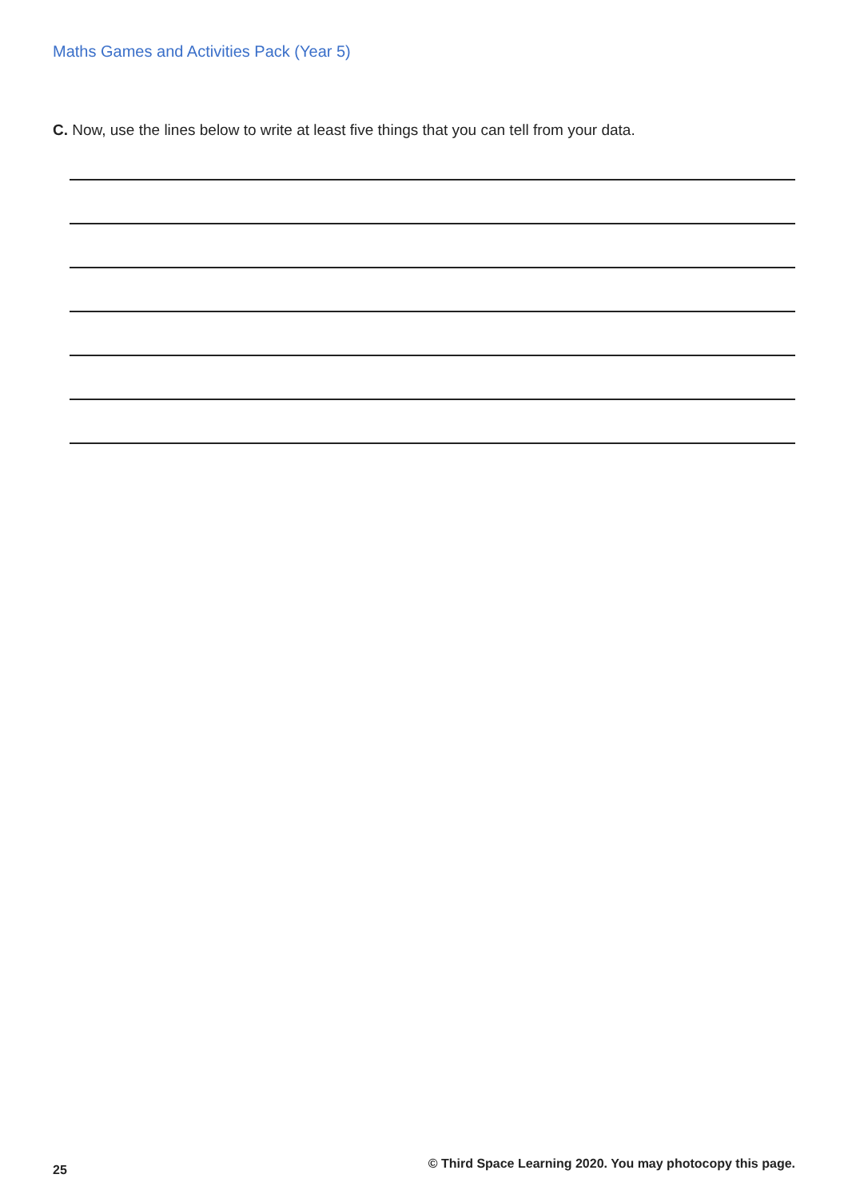Maths Games and Activities Pack (Year 5)
C. Now, use the lines below to write at least five things that you can tell from your data.
25 © Third Space Learning 2020. You may photocopy this page.